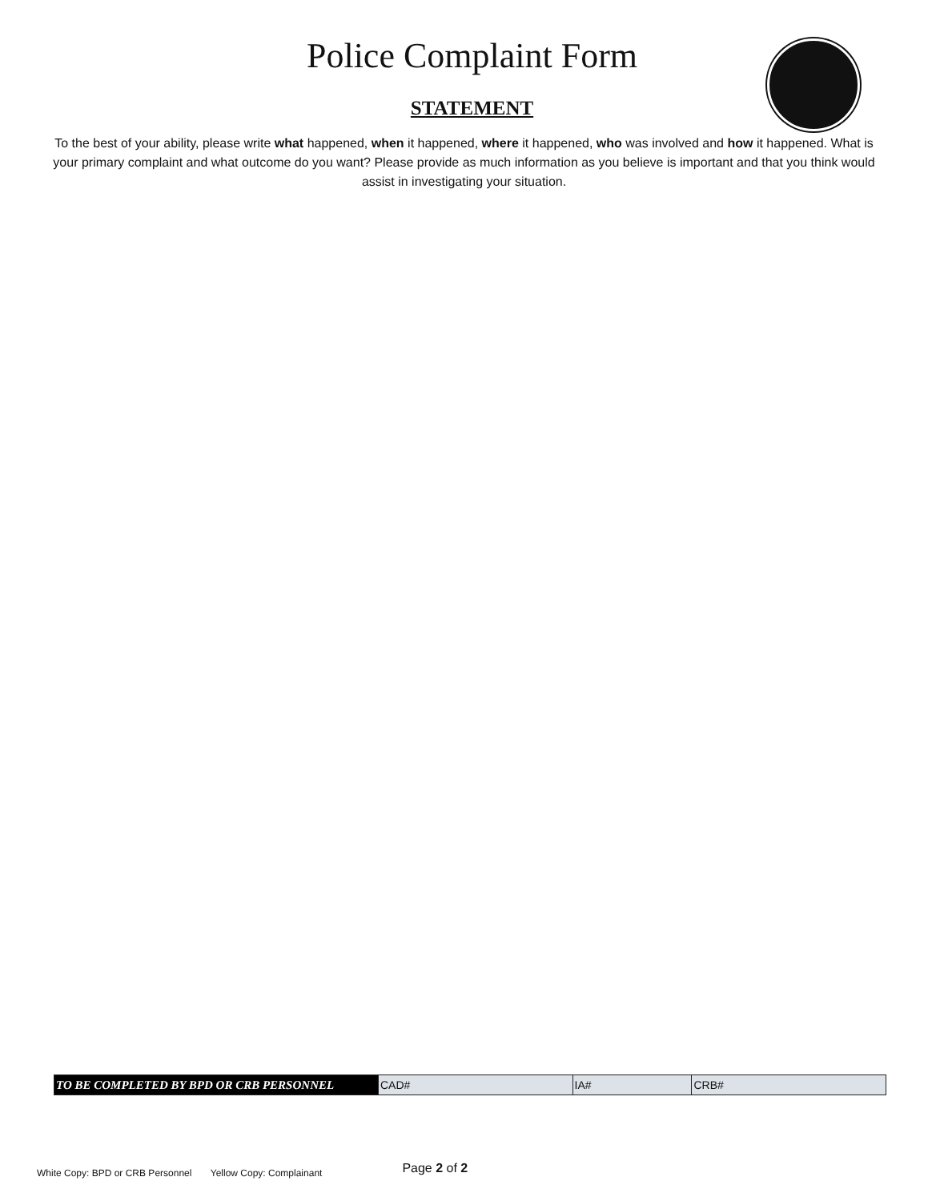Police Complaint Form
STATEMENT
To the best of your ability, please write what happened, when it happened, where it happened, who was involved and how it happened. What is your primary complaint and what outcome do you want? Please provide as much information as you believe is important and that you think would assist in investigating your situation.
| TO BE COMPLETED BY BPD OR CRB PERSONNEL | CAD# | IA# | CRB# |
White Copy: BPD or CRB Personnel Yellow Copy: Complainant Page 2 of 2